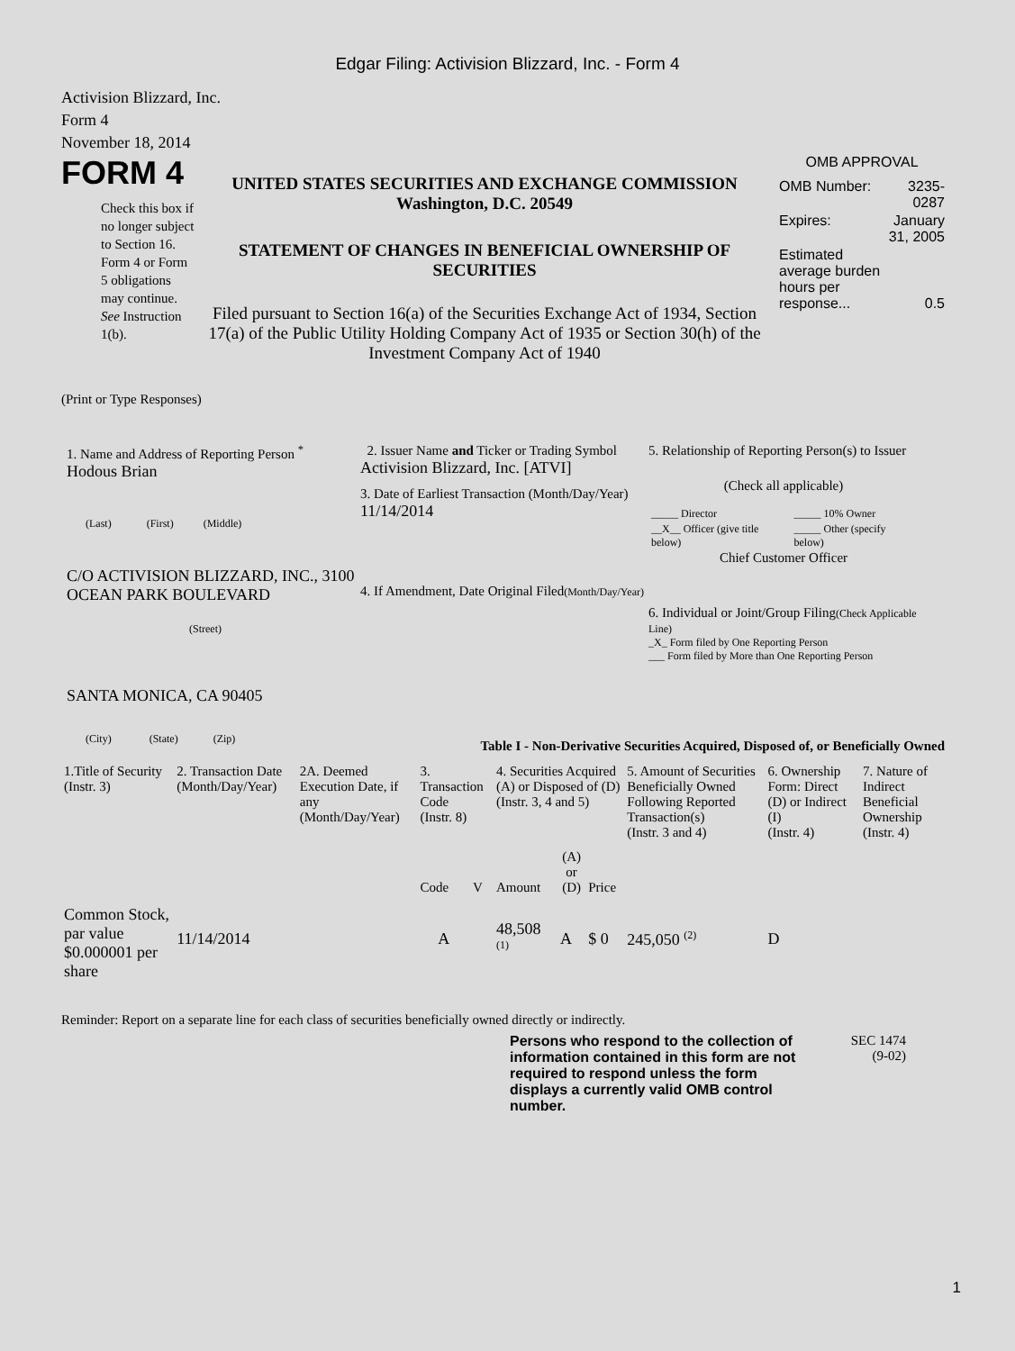Edgar Filing: Activision Blizzard, Inc. - Form 4
Activision Blizzard, Inc.
Form 4
November 18, 2014
FORM 4
Check this box if no longer subject to Section 16. Form 4 or Form 5 obligations may continue. See Instruction 1(b).
UNITED STATES SECURITIES AND EXCHANGE COMMISSION
Washington, D.C. 20549
STATEMENT OF CHANGES IN BENEFICIAL OWNERSHIP OF SECURITIES
Filed pursuant to Section 16(a) of the Securities Exchange Act of 1934, Section 17(a) of the Public Utility Holding Company Act of 1935 or Section 30(h) of the Investment Company Act of 1940
OMB APPROVAL
| OMB Number: | 3235-0287 |
| Expires: | January 31, 2005 |
| Estimated average burden hours per response... | 0.5 |
(Print or Type Responses)
1. Name and Address of Reporting Person <sup>*</sup>
Hodous Brian
(Last) (First) (Middle)
C/O ACTIVISION BLIZZARD, INC., 3100 OCEAN PARK BOULEVARD
(Street)
SANTA MONICA, CA 90405
(City) (State) (Zip)
2. Issuer Name and Ticker or Trading Symbol
Activision Blizzard, Inc. [ATVI]
3. Date of Earliest Transaction (Month/Day/Year)
11/14/2014
4. If Amendment, Date Original Filed(Month/Day/Year)
5. Relationship of Reporting Person(s) to Issuer
(Check all applicable)
| _____ Director | _____ 10% Owner |
| __X__ Officer (give title below) | _____ Other (specify below) |
Chief Customer Officer
6. Individual or Joint/Group Filing(Check Applicable Line)
_X_ Form filed by One Reporting Person
___ Form filed by More than One Reporting Person
Table I - Non-Derivative Securities Acquired, Disposed of, or Beneficially Owned
| 1.Title of Security (Instr. 3) | 2. Transaction Date (Month/Day/Year) | 2A. Deemed Execution Date, if any (Month/Day/Year) | 3. Transaction Code (Instr. 8) | | 4. Securities Acquired (A) or Disposed of (D) (Instr. 3, 4 and 5) | | | 5. Amount of Securities Beneficially Owned Following Reported Transaction(s) (Instr. 3 and 4) | 6. Ownership Form: Direct (D) or Indirect (I) (Instr. 4) | 7. Nature of Indirect Beneficial Ownership (Instr. 4) |
| --- | --- | --- | --- | --- | --- | --- | --- | --- | --- | --- |
| | | | Code | V | Amount | (A) or (D) | Price | | | |
| Common Stock, par value $0.000001 per share | 11/14/2014 | | A | | 48,508 <sup>(1)</sup> | A | $ 0 | 245,050 <sup>(2)</sup> | D | |
Reminder: Report on a separate line for each class of securities beneficially owned directly or indirectly.
Persons who respond to the collection of information contained in this form are not required to respond unless the form displays a currently valid OMB control number.
SEC 1474
(9-02)
1